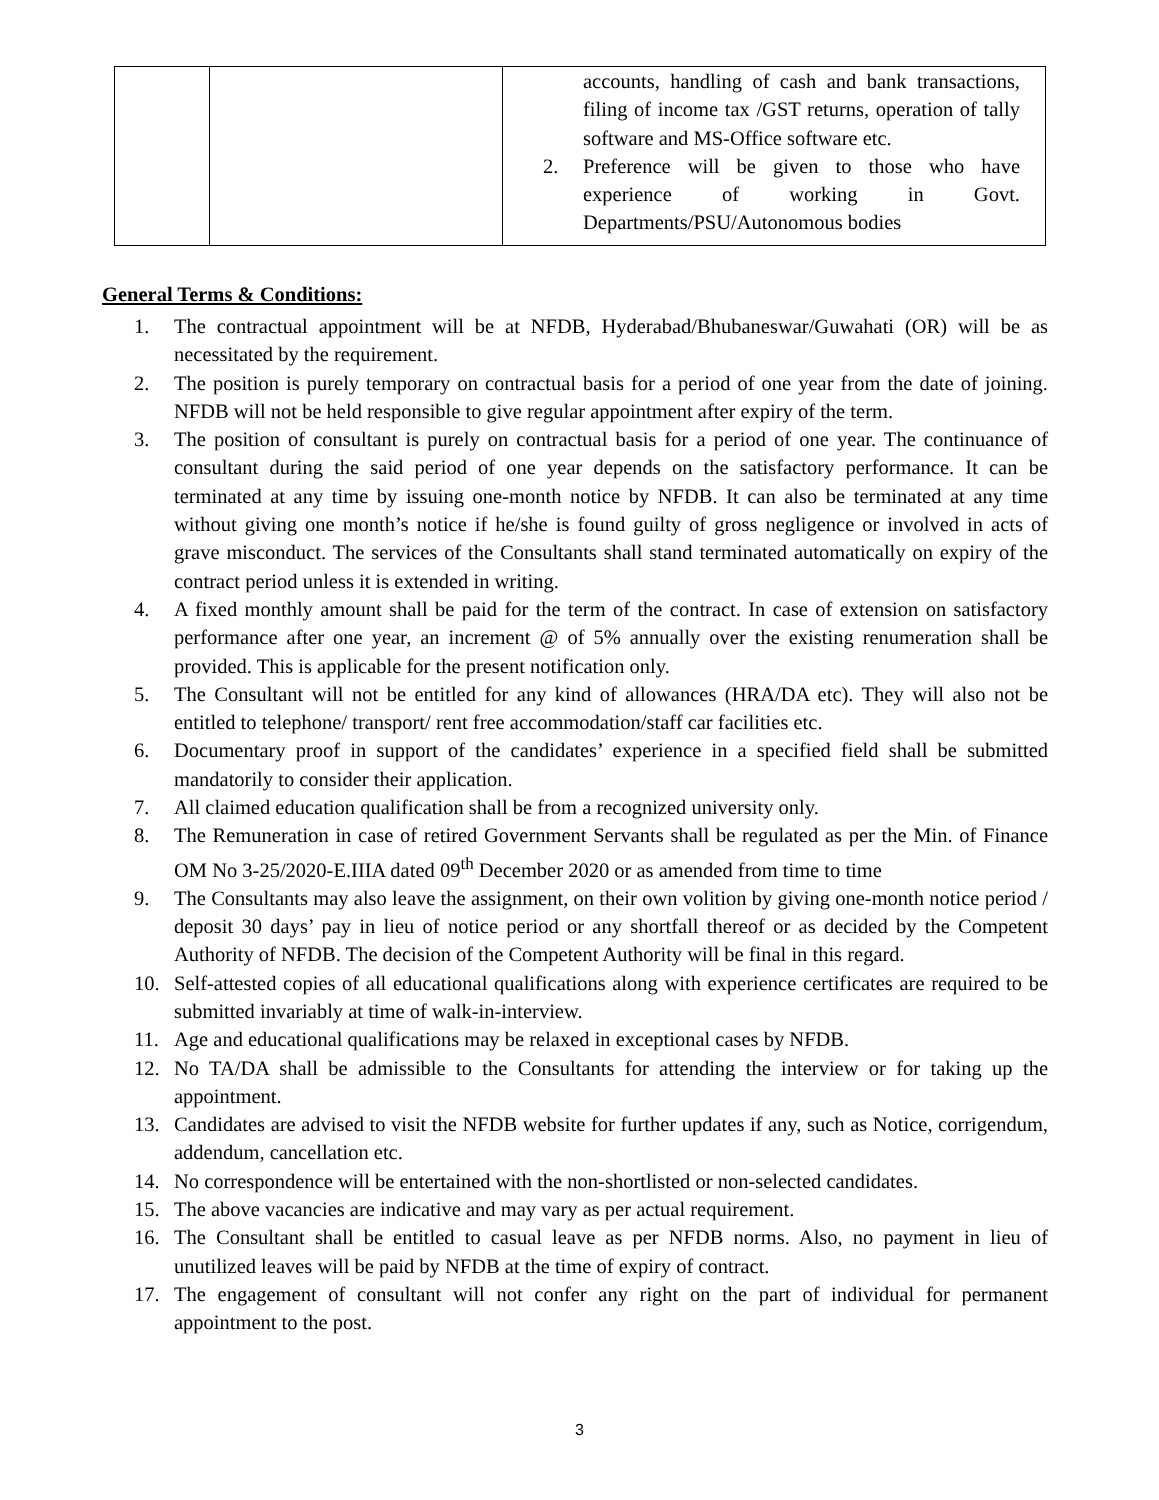| | | accounts, handling of cash and bank transactions, filing of income tax /GST returns, operation of tally software and MS-Office software etc. 2. Preference will be given to those who have experience of working in Govt. Departments/PSU/Autonomous bodies |
General Terms & Conditions:
1. The contractual appointment will be at NFDB, Hyderabad/Bhubaneswar/Guwahati (OR) will be as necessitated by the requirement.
2. The position is purely temporary on contractual basis for a period of one year from the date of joining. NFDB will not be held responsible to give regular appointment after expiry of the term.
3. The position of consultant is purely on contractual basis for a period of one year. The continuance of consultant during the said period of one year depends on the satisfactory performance. It can be terminated at any time by issuing one-month notice by NFDB. It can also be terminated at any time without giving one month’s notice if he/she is found guilty of gross negligence or involved in acts of grave misconduct. The services of the Consultants shall stand terminated automatically on expiry of the contract period unless it is extended in writing.
4. A fixed monthly amount shall be paid for the term of the contract. In case of extension on satisfactory performance after one year, an increment @ of 5% annually over the existing renumeration shall be provided. This is applicable for the present notification only.
5. The Consultant will not be entitled for any kind of allowances (HRA/DA etc). They will also not be entitled to telephone/ transport/ rent free accommodation/staff car facilities etc.
6. Documentary proof in support of the candidates’ experience in a specified field shall be submitted mandatorily to consider their application.
7. All claimed education qualification shall be from a recognized university only.
8. The Remuneration in case of retired Government Servants shall be regulated as per the Min. of Finance OM No 3-25/2020-E.IIIA dated 09<sup>th</sup> December 2020 or as amended from time to time
9. The Consultants may also leave the assignment, on their own volition by giving one-month notice period / deposit 30 days’ pay in lieu of notice period or any shortfall thereof or as decided by the Competent Authority of NFDB. The decision of the Competent Authority will be final in this regard.
10. Self-attested copies of all educational qualifications along with experience certificates are required to be submitted invariably at time of walk-in-interview.
11. Age and educational qualifications may be relaxed in exceptional cases by NFDB.
12. No TA/DA shall be admissible to the Consultants for attending the interview or for taking up the appointment.
13. Candidates are advised to visit the NFDB website for further updates if any, such as Notice, corrigendum, addendum, cancellation etc.
14. No correspondence will be entertained with the non-shortlisted or non-selected candidates.
15. The above vacancies are indicative and may vary as per actual requirement.
16. The Consultant shall be entitled to casual leave as per NFDB norms. Also, no payment in lieu of unutilized leaves will be paid by NFDB at the time of expiry of contract.
17. The engagement of consultant will not confer any right on the part of individual for permanent appointment to the post.
3